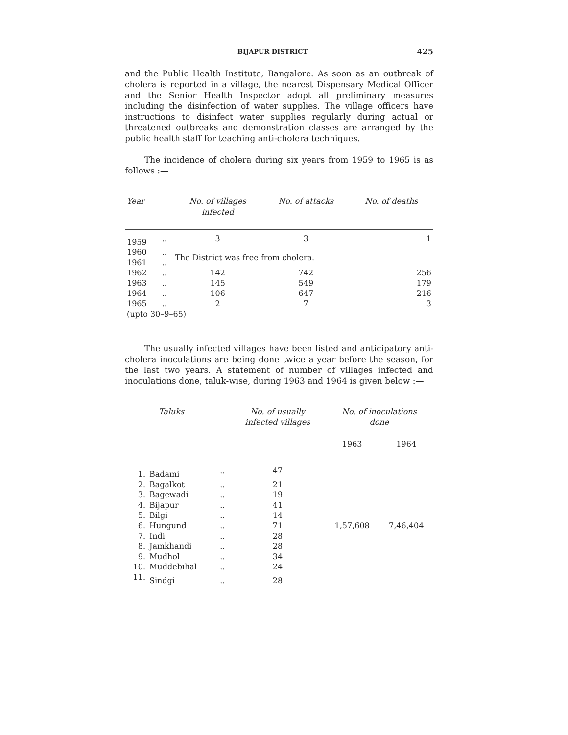BIJAPUR DISTRICT 425
and the Public Health Institute, Bangalore. As soon as an outbreak of cholera is reported in a village, the nearest Dispensary Medical Officer and the Senior Health Inspector adopt all preliminary measures including the disinfection of water supplies. The village officers have instructions to disinfect water supplies regularly during actual or threatened outbreaks and demonstration classes are arranged by the public health staff for teaching anti-cholera techniques.
The incidence of cholera during six years from 1959 to 1965 is as follows :—
| Year | | No. of villages infected | No. of attacks | No. of deaths |
| --- | --- | --- | --- | --- |
| 1959 | .. | 3 | 3 | 1 |
| 1960 1961 | .. .. | The District was free from cholera. | | |
| 1962 | .. | 142 | 742 | 256 |
| 1963 | .. | 145 | 549 | 179 |
| 1964 | .. | 106 | 647 | 216 |
| 1965 | .. | 2 | 7 | 3 |
| (upto 30–9–65) | | | | |
The usually infected villages have been listed and anticipatory anti-cholera inoculations are being done twice a year before the season, for the last two years. A statement of number of villages infected and inoculations done, taluk-wise, during 1963 and 1964 is given below :—
| Taluks | | | No. of usually infected villages | No. of inoculations done | |
| --- | --- | --- | --- | --- | --- |
| | | | | 1963 | 1964 |
| 1. | Badami | .. | 47 | 1,57,608 | 7,46,404 |
| 2. | Bagalkot | .. | 21 | | |
| 3. | Bagewadi | .. | 19 | | |
| 4. | Bijapur | .. | 41 | | |
| 5. | Bilgi | .. | 14 | | |
| 6. | Hungund | .. | 71 | | |
| 7. | Indi | .. | 28 | | |
| 8. | Jamkhandi | .. | 28 | | |
| 9. | Mudhol | .. | 34 | | |
| 10. | Muddebihal | .. | 24 | | |
| 11. | Sindgi | .. | 28 | | |